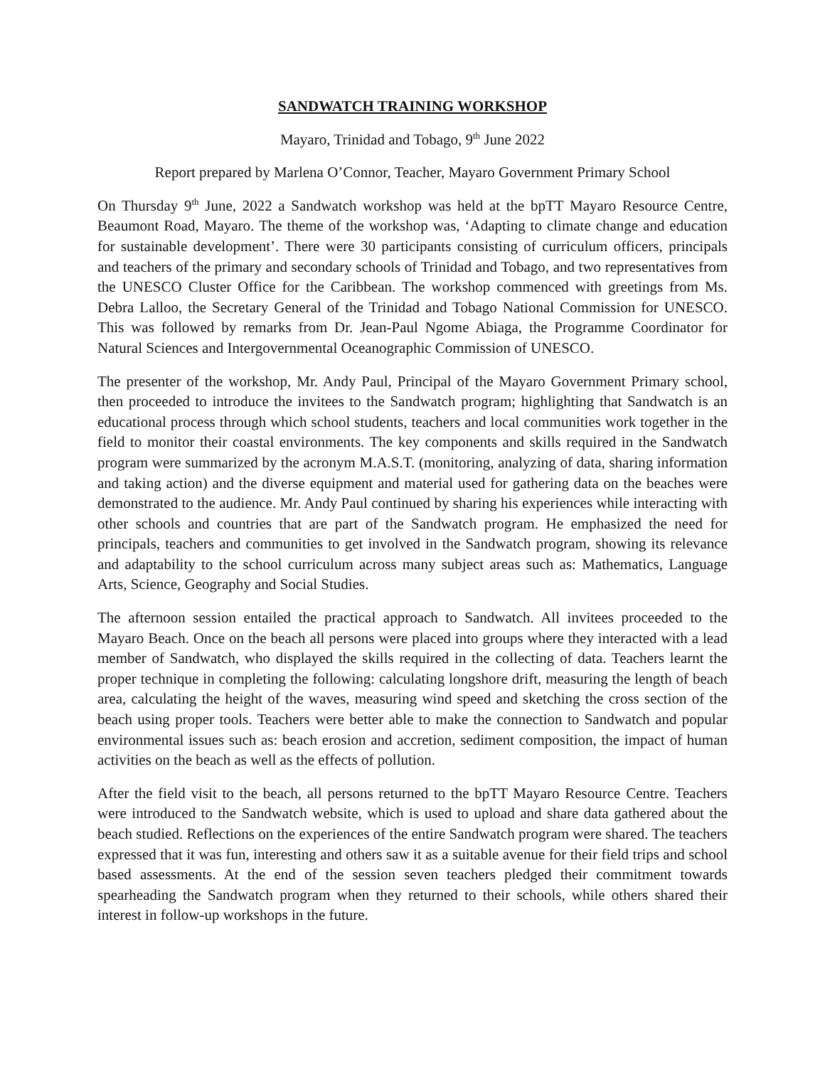SANDWATCH TRAINING WORKSHOP
Mayaro, Trinidad and Tobago, 9<sup>th</sup> June 2022
Report prepared by Marlena O’Connor, Teacher, Mayaro Government Primary School
On Thursday 9<sup>th</sup> June, 2022 a Sandwatch workshop was held at the bpTT Mayaro Resource Centre, Beaumont Road, Mayaro. The theme of the workshop was, ‘Adapting to climate change and education for sustainable development’. There were 30 participants consisting of curriculum officers, principals and teachers of the primary and secondary schools of Trinidad and Tobago, and two representatives from the UNESCO Cluster Office for the Caribbean. The workshop commenced with greetings from Ms. Debra Lalloo, the Secretary General of the Trinidad and Tobago National Commission for UNESCO. This was followed by remarks from Dr. Jean-Paul Ngome Abiaga, the Programme Coordinator for Natural Sciences and Intergovernmental Oceanographic Commission of UNESCO.
The presenter of the workshop, Mr. Andy Paul, Principal of the Mayaro Government Primary school, then proceeded to introduce the invitees to the Sandwatch program; highlighting that Sandwatch is an educational process through which school students, teachers and local communities work together in the field to monitor their coastal environments. The key components and skills required in the Sandwatch program were summarized by the acronym M.A.S.T. (monitoring, analyzing of data, sharing information and taking action) and the diverse equipment and material used for gathering data on the beaches were demonstrated to the audience. Mr. Andy Paul continued by sharing his experiences while interacting with other schools and countries that are part of the Sandwatch program. He emphasized the need for principals, teachers and communities to get involved in the Sandwatch program, showing its relevance and adaptability to the school curriculum across many subject areas such as: Mathematics, Language Arts, Science, Geography and Social Studies.
The afternoon session entailed the practical approach to Sandwatch. All invitees proceeded to the Mayaro Beach. Once on the beach all persons were placed into groups where they interacted with a lead member of Sandwatch, who displayed the skills required in the collecting of data. Teachers learnt the proper technique in completing the following: calculating longshore drift, measuring the length of beach area, calculating the height of the waves, measuring wind speed and sketching the cross section of the beach using proper tools. Teachers were better able to make the connection to Sandwatch and popular environmental issues such as: beach erosion and accretion, sediment composition, the impact of human activities on the beach as well as the effects of pollution.
After the field visit to the beach, all persons returned to the bpTT Mayaro Resource Centre. Teachers were introduced to the Sandwatch website, which is used to upload and share data gathered about the beach studied. Reflections on the experiences of the entire Sandwatch program were shared. The teachers expressed that it was fun, interesting and others saw it as a suitable avenue for their field trips and school based assessments. At the end of the session seven teachers pledged their commitment towards spearheading the Sandwatch program when they returned to their schools, while others shared their interest in follow-up workshops in the future.